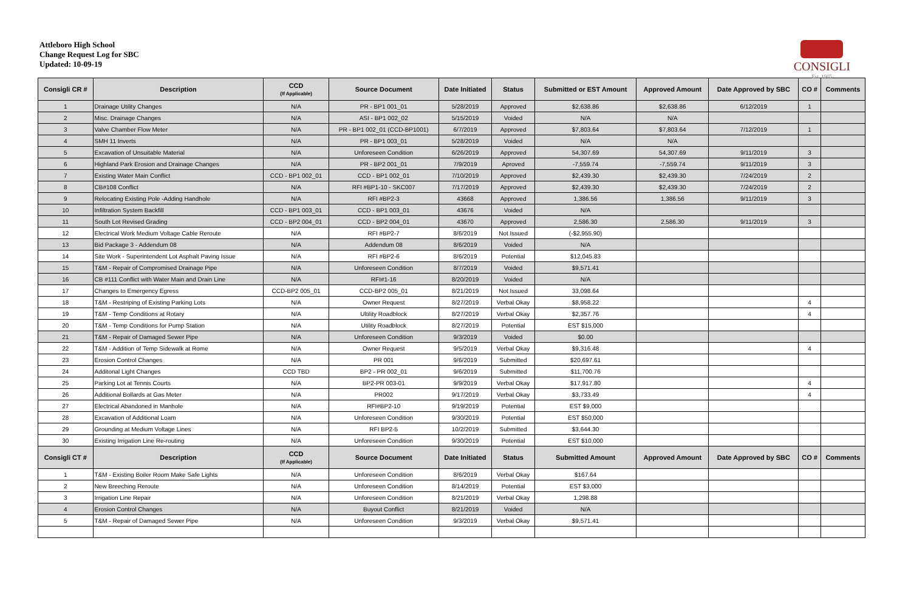Attleboro High School
Change Request Log for SBC
Updated: 10-09-19
CONSIGLI
Est. 1905
| Consigli CR # | Description | CCD (If Applicable) | Source Document | Date Initiated | Status | Submitted or EST Amount | Approved Amount | Date Approved by SBC | CO # | Comments |
| --- | --- | --- | --- | --- | --- | --- | --- | --- | --- | --- |
| 1 | Drainage Utility Changes | N/A | PR - BP1 001_01 | 5/28/2019 | Approved | $2,638.86 | $2,638.86 | 6/12/2019 | 1 | |
| 2 | Misc. Drainage Changes | N/A | ASI - BP1 002_02 | 5/15/2019 | Voided | N/A | N/A | | | |
| 3 | Valve Chamber Flow Meter | N/A | PR - BP1 002_01 (CCD-BP1001) | 6/7/2019 | Approved | $7,803.64 | $7,803.64 | 7/12/2019 | 1 | |
| 4 | SMH 11 Inverts | N/A | PR - BP1 003_01 | 5/28/2019 | Voided | N/A | N/A | | | |
| 5 | Excavation of Unsuitable Material | N/A | Unforeseen Condition | 6/26/2019 | Approved | 54,307.69 | 54,307.69 | 9/11/2019 | 3 | |
| 6 | Highland Park Erosion and Drainage Changes | N/A | PR - BP2 001_01 | 7/9/2019 | Aproved | -7,559.74 | -7,559.74 | 9/11/2019 | 3 | |
| 7 | Existing Water Main Conflict | CCD - BP1 002_01 | CCD - BP1 002_01 | 7/10/2019 | Approved | $2,439.30 | $2,439.30 | 7/24/2019 | 2 | |
| 8 | CB#108 Conflict | N/A | RFI #BP1-10 - SKC007 | 7/17/2019 | Approved | $2,439.30 | $2,439.30 | 7/24/2019 | 2 | |
| 9 | Relocating Existing Pole -Adding Handhole | N/A | RFI #BP2-3 | 43668 | Approved | 1,386.56 | 1,386.56 | 9/11/2019 | 3 | |
| 10 | Infiltration System Backfill | CCD - BP1 003_01 | CCD - BP1 003_01 | 43676 | Voided | N/A | | | | |
| 11 | South Lot Revised Grading | CCD - BP2 004_01 | CCD - BP2 004_01 | 43670 | Approved | 2,586.30 | 2,586.30 | 9/11/2019 | 3 | |
| 12 | Electrical Work Medium Voltage Cable Reroute | N/A | RFI #BP2-7 | 8/6/2019 | Not Issued | (-$2,955.90) | | | | |
| 13 | Bid Package 3 - Addendum 08 | N/A | Addendum 08 | 8/6/2019 | Voided | N/A | | | | |
| 14 | Site Work - Superintendent Lot Asphalt Paving Issue | N/A | RFI #BP2-6 | 8/6/2019 | Potential | $12,045.83 | | | | |
| 15 | T&M - Repair of Compromised Drainage Pipe | N/A | Unforeseen Condition | 8/7/2019 | Voided | $9,571.41 | | | | |
| 16 | CB #111 Conflict with Water Main and Drain Line | N/A | RFI#1-16 | 8/20/2019 | Voided | N/A | | | | |
| 17 | Changes to Emergency Egress | CCD-BP2 005_01 | CCD-BP2 005_01 | 8/21/2019 | Not Issued | 33,098.64 | | | | |
| 18 | T&M - Restriping of Existing Parking Lots | N/A | Owner Request | 8/27/2019 | Verbal Okay | $8,958.22 | | | 4 | |
| 19 | T&M - Temp Conditions at Rotary | N/A | Ultility Roadblock | 8/27/2019 | Verbal Okay | $2,357.76 | | | 4 | |
| 20 | T&M - Temp Conditions for Pump Station | N/A | Utility Roadblock | 8/27/2019 | Potential | EST $15,000 | | | | |
| 21 | T&M - Repair of Damaged Sewer Pipe | N/A | Unforeseen Condition | 9/3/2019 | Voided | $0.00 | | | | |
| 22 | T&M - Addition of Temp Sidewalk at Rome | N/A | Owner Request | 9/5/2019 | Verbal Okay | $9,316.48 | | | 4 | |
| 23 | Erosion Control Changes | N/A | PR 001 | 9/6/2019 | Submitted | $20,697.61 | | | | |
| 24 | Additonal Light Changes | CCD TBD | BP2 - PR 002_01 | 9/6/2019 | Submitted | $11,700.76 | | | | |
| 25 | Parking Lot at Tennis Courts | N/A | BP2-PR 003-01 | 9/9/2019 | Verbal Okay | $17,917.80 | | | 4 | |
| 26 | Additional Bollards at Gas Meter | N/A | PR002 | 9/17/2019 | Verbal Okay | $3,733.49 | | | 4 | |
| 27 | Electrical Abandoned in Manhole | N/A | RFI#BP2-10 | 9/19/2019 | Potential | EST $9,000 | | | | |
| 28 | Excavation of Additional Loam | N/A | Unforeseen Condition | 9/30/2019 | Potential | EST $50,000 | | | | |
| 29 | Grounding at Medium Voltage Lines | N/A | RFI BP2-5 | 10/2/2019 | Submitted | $3,644.30 | | | | |
| 30 | Existing Irrigation Line Re-routing | N/A | Unforeseen Condition | 9/30/2019 | Potential | EST $10,000 | | | | |
| Consigli CT # | Description | CCD (If Applicable) | Source Document | Date Initiated | Status | Submitted Amount | Approved Amount | Date Approved by SBC | CO # | Comments |
| 1 | T&M - Existing Boiler Room Make Safe Lights | N/A | Unforeseen Condition | 8/6/2019 | Verbal Okay | $167.64 | | | | |
| 2 | New Breeching Reroute | N/A | Unforeseen Condition | 8/14/2019 | Potential | EST $3,000 | | | | |
| 3 | Irrigation Line Repair | N/A | Unforeseen Condition | 8/21/2019 | Verbal Okay | 1,298.88 | | | | |
| 4 | Erosion Control Changes | N/A | Buyout Conflict | 8/21/2019 | Voided | N/A | | | | |
| 5 | T&M - Repair of Damaged Sewer Pipe | N/A | Unforeseen Condition | 9/3/2019 | Verbal Okay | $9,571.41 | | | | |